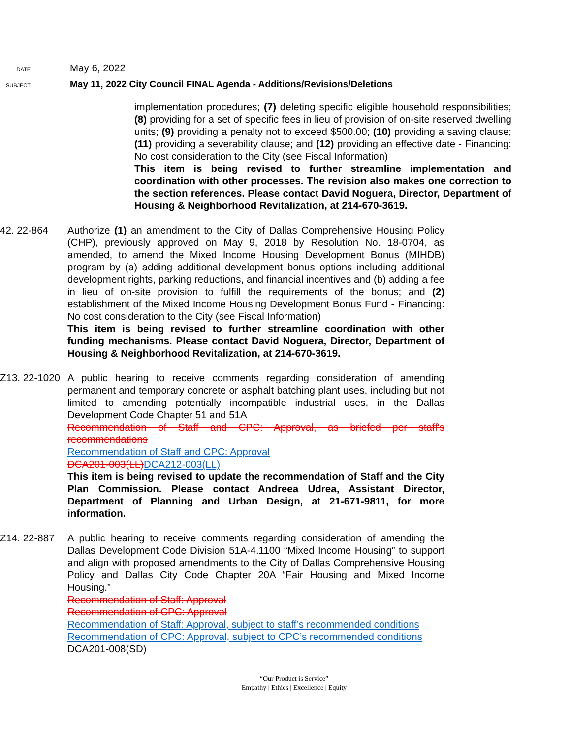DATE May 6, 2022
SUBJECT May 11, 2022 City Council FINAL Agenda - Additions/Revisions/Deletions
implementation procedures; (7) deleting specific eligible household responsibilities; (8) providing for a set of specific fees in lieu of provision of on-site reserved dwelling units; (9) providing a penalty not to exceed $500.00; (10) providing a saving clause; (11) providing a severability clause; and (12) providing an effective date - Financing: No cost consideration to the City (see Fiscal Information)
This item is being revised to further streamline implementation and coordination with other processes. The revision also makes one correction to the section references. Please contact David Noguera, Director, Department of Housing & Neighborhood Revitalization, at 214-670-3619.
42. 22-864 Authorize (1) an amendment to the City of Dallas Comprehensive Housing Policy (CHP), previously approved on May 9, 2018 by Resolution No. 18-0704, as amended, to amend the Mixed Income Housing Development Bonus (MIHDB) program by (a) adding additional development bonus options including additional development rights, parking reductions, and financial incentives and (b) adding a fee in lieu of on-site provision to fulfill the requirements of the bonus; and (2) establishment of the Mixed Income Housing Development Bonus Fund - Financing: No cost consideration to the City (see Fiscal Information)
This item is being revised to further streamline coordination with other funding mechanisms. Please contact David Noguera, Director, Department of Housing & Neighborhood Revitalization, at 214-670-3619.
Z13. 22-1020
A public hearing to receive comments regarding consideration of amending permanent and temporary concrete or asphalt batching plant uses, including but not limited to amending potentially incompatible industrial uses, in the Dallas Development Code Chapter 51 and 51A
Recommendation of Staff and CPC: Approval, as briefed per staff's recommendations
Recommendation of Staff and CPC: Approval
DCA201-003(LL) DCA212-003(LL)
This item is being revised to update the recommendation of Staff and the City Plan Commission. Please contact Andreea Udrea, Assistant Director, Department of Planning and Urban Design, at 21-671-9811, for more information.
Z14. 22-887 A public hearing to receive comments regarding consideration of amending the Dallas Development Code Division 51A-4.1100 “Mixed Income Housing” to support and align with proposed amendments to the City of Dallas Comprehensive Housing Policy and Dallas City Code Chapter 20A “Fair Housing and Mixed Income Housing.”
Recommendation of Staff: Approval
Recommendation of CPC: Approval
Recommendation of Staff: Approval, subject to staff’s recommended conditions
Recommendation of CPC: Approval, subject to CPC’s recommended conditions
DCA201-008(SD)
“Our Product is Service”
Empathy | Ethics | Excellence | Equity